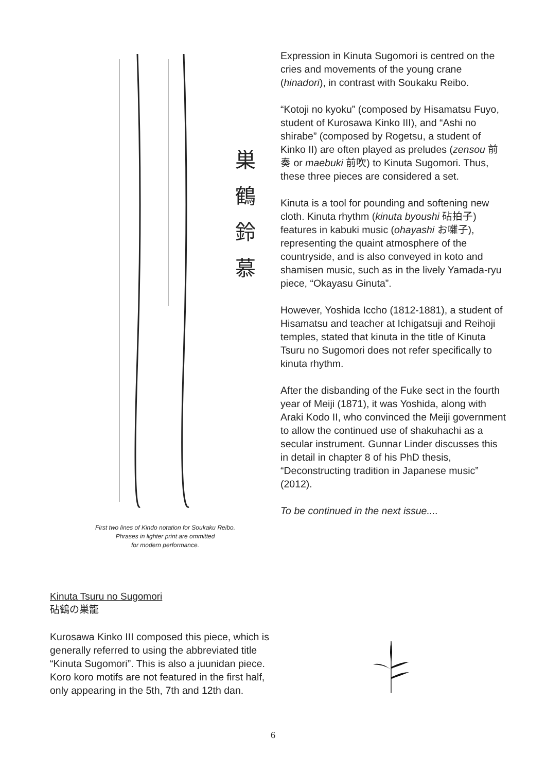巣
鶴
鈴
慕
First two lines of Kindo notation for Soukaku Reibo.
Phrases in lighter print are ommitted
for modern performance.
Kinuta Tsuru no Sugomori
砧鶴の巣籠
Kurosawa Kinko III composed this piece, which is generally referred to using the abbreviated title “Kinuta Sugomori”. This is also a juunidan piece. Koro koro motifs are not featured in the first half, only appearing in the 5th, 7th and 12th dan.
Expression in Kinuta Sugomori is centred on the cries and movements of the young crane (hinadori), in contrast with Soukaku Reibo.
“Kotoji no kyoku” (composed by Hisamatsu Fuyo, student of Kurosawa Kinko III), and “Ashi no shirabe” (composed by Rogetsu, a student of Kinko II) are often played as preludes (zensou 前奏 or maebuki 前吹) to Kinuta Sugomori. Thus, these three pieces are considered a set.
Kinuta is a tool for pounding and softening new cloth. Kinuta rhythm (kinuta byoushi 砧拍子) features in kabuki music (ohayashi お囃子), representing the quaint atmosphere of the countryside, and is also conveyed in koto and shamisen music, such as in the lively Yamada-ryu piece, “Okayasu Ginuta”.
However, Yoshida Iccho (1812-1881), a student of Hisamatsu and teacher at Ichigatsuji and Reihoji temples, stated that kinuta in the title of Kinuta Tsuru no Sugomori does not refer specifically to kinuta rhythm.
After the disbanding of the Fuke sect in the fourth year of Meiji (1871), it was Yoshida, along with Araki Kodo II, who convinced the Meiji government to allow the continued use of shakuhachi as a secular instrument. Gunnar Linder discusses this in detail in chapter 8 of his PhD thesis, “Deconstructing tradition in Japanese music” (2012).
To be continued in the next issue....
6